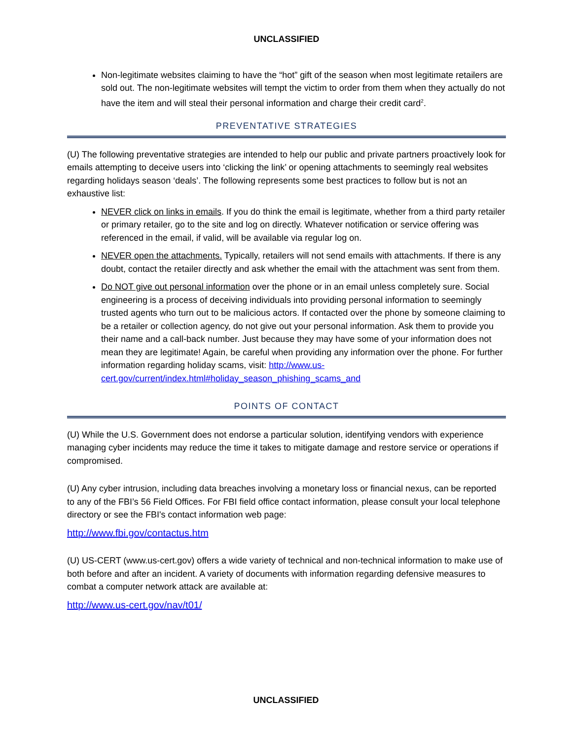UNCLASSIFIED
Non-legitimate websites claiming to have the “hot” gift of the season when most legitimate retailers are sold out. The non-legitimate websites will tempt the victim to order from them when they actually do not have the item and will steal their personal information and charge their credit card<sup>2</sup>.
PREVENTATIVE STRATEGIES
(U) The following preventative strategies are intended to help our public and private partners proactively look for emails attempting to deceive users into ‘clicking the link’ or opening attachments to seemingly real websites regarding holidays season ‘deals’. The following represents some best practices to follow but is not an exhaustive list:
NEVER click on links in emails. If you do think the email is legitimate, whether from a third party retailer or primary retailer, go to the site and log on directly. Whatever notification or service offering was referenced in the email, if valid, will be available via regular log on.
NEVER open the attachments. Typically, retailers will not send emails with attachments. If there is any doubt, contact the retailer directly and ask whether the email with the attachment was sent from them.
Do NOT give out personal information over the phone or in an email unless completely sure. Social engineering is a process of deceiving individuals into providing personal information to seemingly trusted agents who turn out to be malicious actors. If contacted over the phone by someone claiming to be a retailer or collection agency, do not give out your personal information. Ask them to provide you their name and a call-back number. Just because they may have some of your information does not mean they are legitimate! Again, be careful when providing any information over the phone. For further information regarding holiday scams, visit: http://www.us-cert.gov/current/index.html#holiday_season_phishing_scams_and
POINTS OF CONTACT
(U) While the U.S. Government does not endorse a particular solution, identifying vendors with experience managing cyber incidents may reduce the time it takes to mitigate damage and restore service or operations if compromised.
(U) Any cyber intrusion, including data breaches involving a monetary loss or financial nexus, can be reported to any of the FBI’s 56 Field Offices. For FBI field office contact information, please consult your local telephone directory or see the FBI's contact information web page:
http://www.fbi.gov/contactus.htm
(U) US-CERT (www.us-cert.gov) offers a wide variety of technical and non-technical information to make use of both before and after an incident. A variety of documents with information regarding defensive measures to combat a computer network attack are available at:
http://www.us-cert.gov/nav/t01/
UNCLASSIFIED